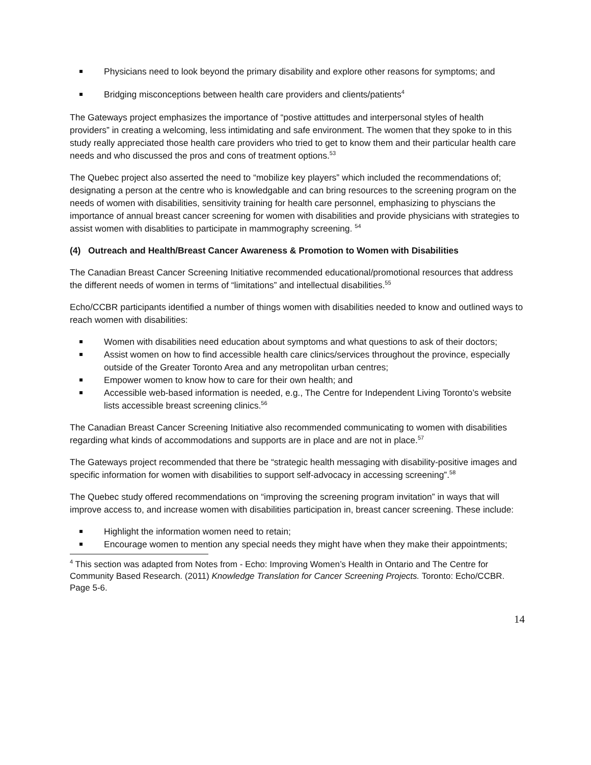Physicians need to look beyond the primary disability and explore other reasons for symptoms; and
Bridging misconceptions between health care providers and clients/patients<sup>4</sup>
The Gateways project emphasizes the importance of “postive attittudes and interpersonal styles of health providers” in creating a welcoming, less intimidating and safe environment. The women that they spoke to in this study really appreciated those health care providers who tried to get to know them and their particular health care needs and who discussed the pros and cons of treatment options.<sup>53</sup>
The Quebec project also asserted the need to “mobilize key players” which included the recommendations of; designating a person at the centre who is knowledgable and can bring resources to the screening program on the needs of women with disabilities, sensitivity training for health care personnel, emphasizing to physcians the importance of annual breast cancer screening for women with disabilities and provide physicians with strategies to assist women with disablities to participate in mammography screening. <sup>54</sup>
(4) Outreach and Health/Breast Cancer Awareness & Promotion to Women with Disabilities
The Canadian Breast Cancer Screening Initiative recommended educational/promotional resources that address the different needs of women in terms of “limitations” and intellectual disabilities.<sup>55</sup>
Echo/CCBR participants identified a number of things women with disabilities needed to know and outlined ways to reach women with disabilities:
Women with disabilities need education about symptoms and what questions to ask of their doctors;
Assist women on how to find accessible health care clinics/services throughout the province, especially outside of the Greater Toronto Area and any metropolitan urban centres;
Empower women to know how to care for their own health; and
Accessible web-based information is needed, e.g., The Centre for Independent Living Toronto’s website lists accessible breast screening clinics.<sup>56</sup>
The Canadian Breast Cancer Screening Initiative also recommended communicating to women with disabilities regarding what kinds of accommodations and supports are in place and are not in place.<sup>57</sup>
The Gateways project recommended that there be “strategic health messaging with disability-positive images and specific information for women with disabilities to support self-advocacy in accessing screening”.<sup>58</sup>
The Quebec study offered recommendations on “improving the screening program invitation” in ways that will improve access to, and increase women with disabilities participation in, breast cancer screening. These include:
Highlight the information women need to retain;
Encourage women to mention any special needs they might have when they make their appointments;
<sup>4</sup> This section was adapted from Notes from - Echo: Improving Women’s Health in Ontario and The Centre for Community Based Research. (2011) Knowledge Translation for Cancer Screening Projects. Toronto: Echo/CCBR. Page 5-6.
14